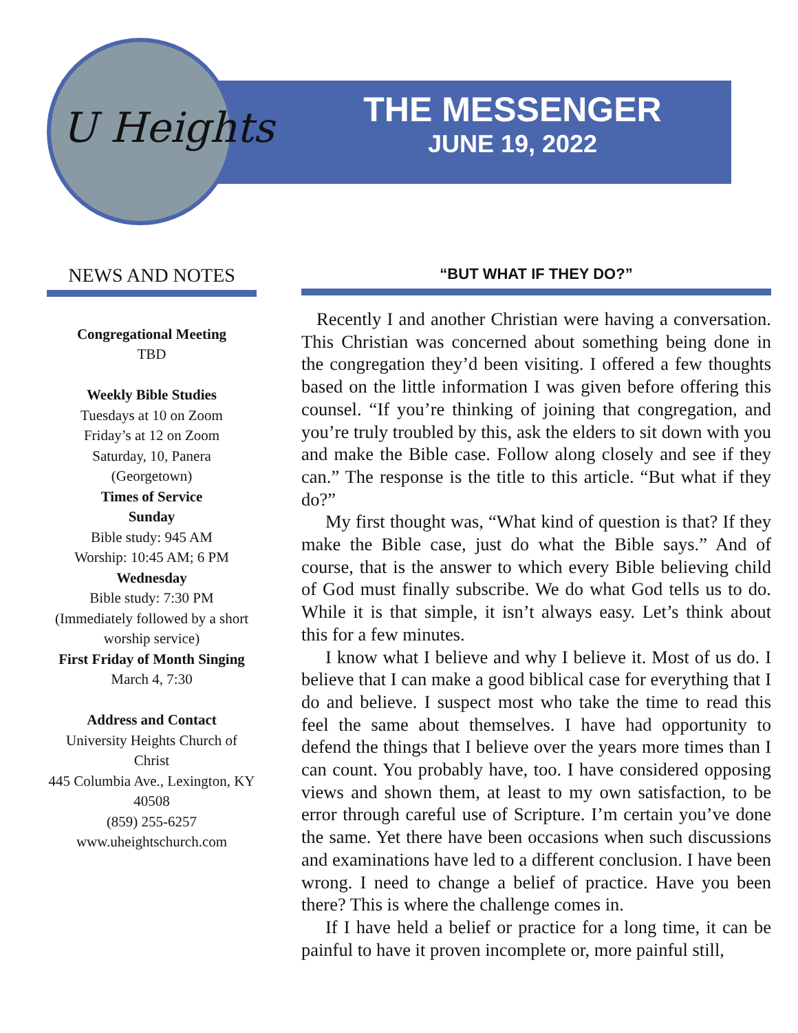U Heights
THE MESSENGER
JUNE 19, 2022
NEWS AND NOTES
Congregational Meeting
TBD
Weekly Bible Studies
Tuesdays at 10 on Zoom
Friday’s at 12 on Zoom
Saturday, 10, Panera
(Georgetown)
Times of Service
Sunday
Bible study: 945 AM
Worship: 10:45 AM; 6 PM
Wednesday
Bible study: 7:30 PM
(Immediately followed by a short worship service)
First Friday of Month Singing
March 4, 7:30
Address and Contact
University Heights Church of Christ
445 Columbia Ave., Lexington, KY 40508
(859) 255-6257
www.uheightschurch.com
“BUT WHAT IF THEY DO?”
Recently I and another Christian were having a conversation. This Christian was concerned about something being done in the congregation they’d been visiting. I offered a few thoughts based on the little information I was given before offering this counsel. “If you’re thinking of joining that congregation, and you’re truly troubled by this, ask the elders to sit down with you and make the Bible case. Follow along closely and see if they can.” The response is the title to this article. “But what if they do?”
My first thought was, “What kind of question is that? If they make the Bible case, just do what the Bible says.” And of course, that is the answer to which every Bible believing child of God must finally subscribe. We do what God tells us to do. While it is that simple, it isn’t always easy. Let’s think about this for a few minutes.
I know what I believe and why I believe it. Most of us do. I believe that I can make a good biblical case for everything that I do and believe. I suspect most who take the time to read this feel the same about themselves. I have had opportunity to defend the things that I believe over the years more times than I can count. You probably have, too. I have considered opposing views and shown them, at least to my own satisfaction, to be error through careful use of Scripture. I’m certain you’ve done the same. Yet there have been occasions when such discussions and examinations have led to a different conclusion. I have been wrong. I need to change a belief of practice. Have you been there? This is where the challenge comes in.
If I have held a belief or practice for a long time, it can be painful to have it proven incomplete or, more painful still,